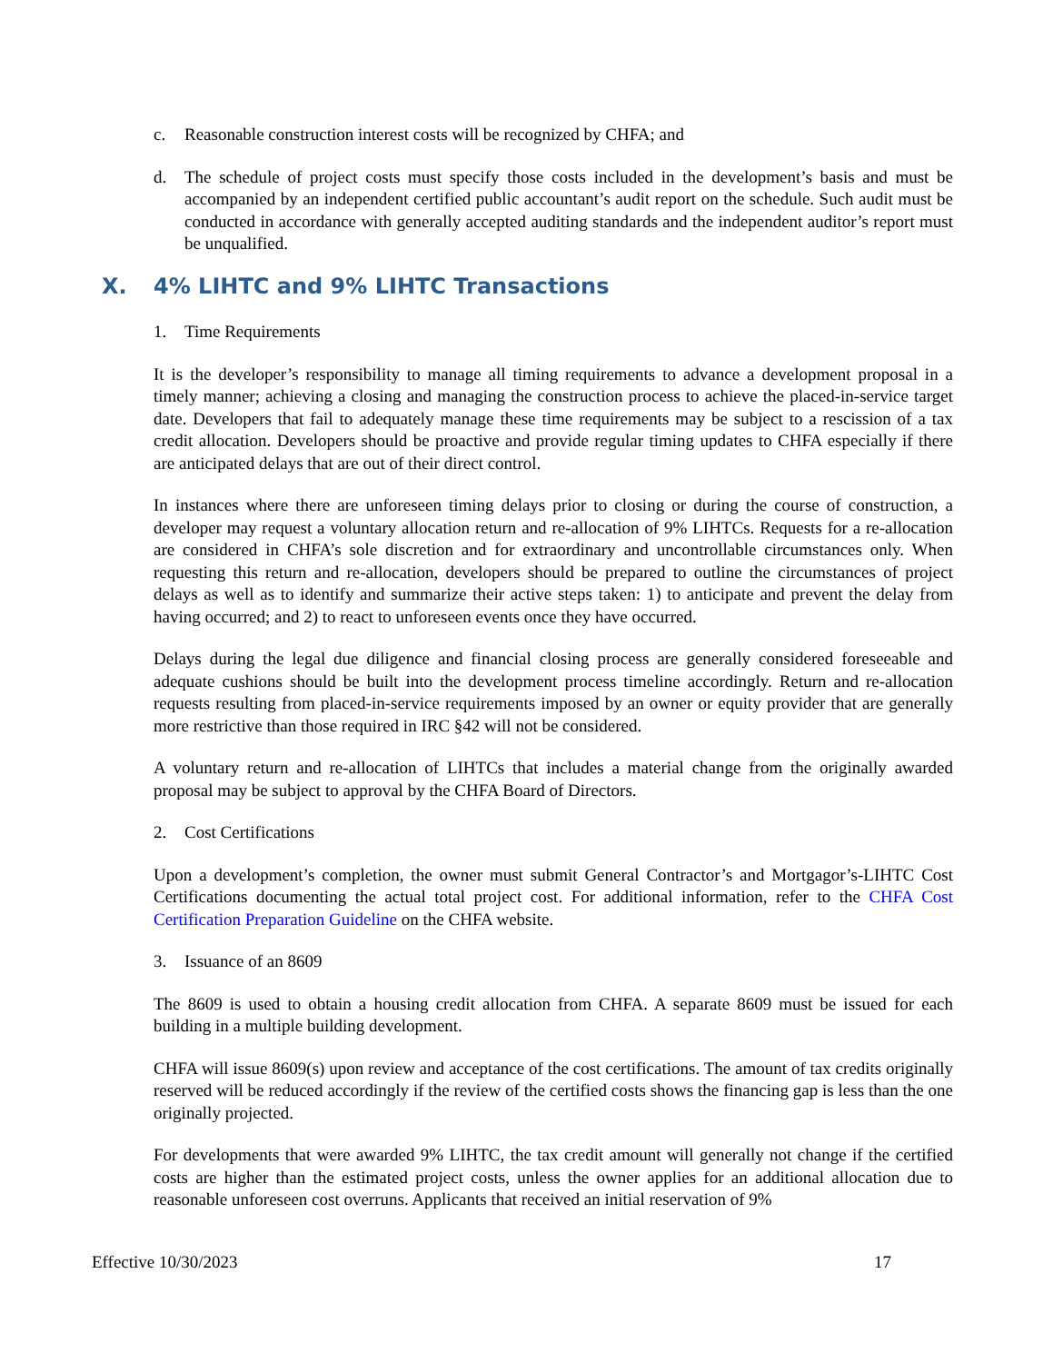c. Reasonable construction interest costs will be recognized by CHFA; and
d. The schedule of project costs must specify those costs included in the development’s basis and must be accompanied by an independent certified public accountant’s audit report on the schedule. Such audit must be conducted in accordance with generally accepted auditing standards and the independent auditor’s report must be unqualified.
X. 4% LIHTC and 9% LIHTC Transactions
1. Time Requirements
It is the developer’s responsibility to manage all timing requirements to advance a development proposal in a timely manner; achieving a closing and managing the construction process to achieve the placed-in-service target date. Developers that fail to adequately manage these time requirements may be subject to a rescission of a tax credit allocation. Developers should be proactive and provide regular timing updates to CHFA especially if there are anticipated delays that are out of their direct control.
In instances where there are unforeseen timing delays prior to closing or during the course of construction, a developer may request a voluntary allocation return and re-allocation of 9% LIHTCs. Requests for a re-allocation are considered in CHFA’s sole discretion and for extraordinary and uncontrollable circumstances only. When requesting this return and re-allocation, developers should be prepared to outline the circumstances of project delays as well as to identify and summarize their active steps taken: 1) to anticipate and prevent the delay from having occurred; and 2) to react to unforeseen events once they have occurred.
Delays during the legal due diligence and financial closing process are generally considered foreseeable and adequate cushions should be built into the development process timeline accordingly. Return and re-allocation requests resulting from placed-in-service requirements imposed by an owner or equity provider that are generally more restrictive than those required in IRC §42 will not be considered.
A voluntary return and re-allocation of LIHTCs that includes a material change from the originally awarded proposal may be subject to approval by the CHFA Board of Directors.
2. Cost Certifications
Upon a development’s completion, the owner must submit General Contractor’s and Mortgagor’s-LIHTC Cost Certifications documenting the actual total project cost. For additional information, refer to the CHFA Cost Certification Preparation Guideline on the CHFA website.
3. Issuance of an 8609
The 8609 is used to obtain a housing credit allocation from CHFA. A separate 8609 must be issued for each building in a multiple building development.
CHFA will issue 8609(s) upon review and acceptance of the cost certifications. The amount of tax credits originally reserved will be reduced accordingly if the review of the certified costs shows the financing gap is less than the one originally projected.
For developments that were awarded 9% LIHTC, the tax credit amount will generally not change if the certified costs are higher than the estimated project costs, unless the owner applies for an additional allocation due to reasonable unforeseen cost overruns. Applicants that received an initial reservation of 9%
Effective 10/30/2023 17